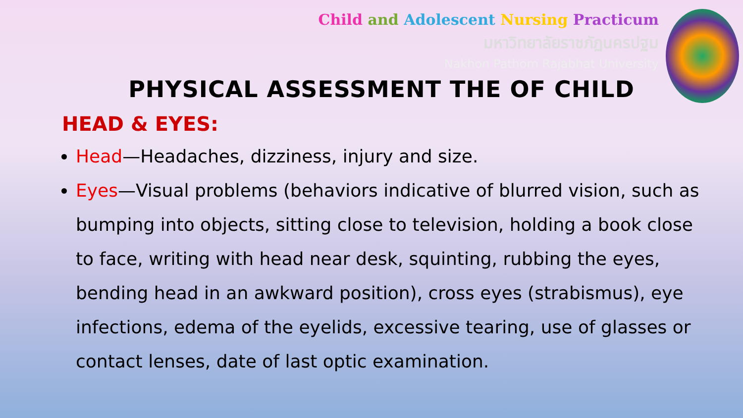Child and Adolescent Nursing Practicum
มหาวิทยาลัยราชภัฏนครปฐม
Nakhon Pathom Rajabhat University
PHYSICAL ASSESSMENT THE OF CHILD
HEAD & EYES:
Head—Headaches, dizziness, injury and size.
Eyes—Visual problems (behaviors indicative of blurred vision, such as bumping into objects, sitting close to television, holding a book close to face, writing with head near desk, squinting, rubbing the eyes, bending head in an awkward position), cross eyes (strabismus), eye infections, edema of the eyelids, excessive tearing, use of glasses or contact lenses, date of last optic examination.